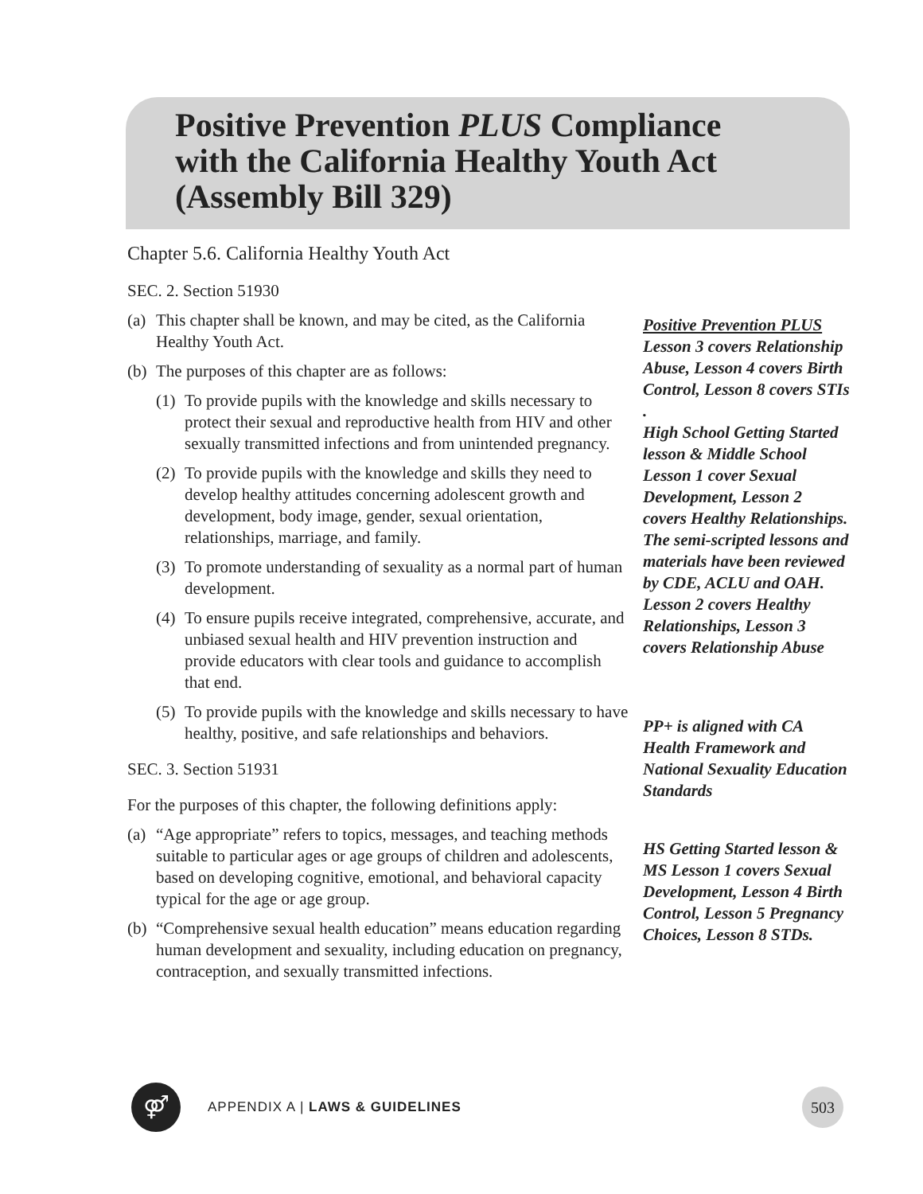Positive Prevention PLUS Compliance
with the California Healthy Youth Act
(Assembly Bill 329)
Chapter 5.6. California Healthy Youth Act
SEC. 2. Section 51930
(a) This chapter shall be known, and may be cited, as the California Healthy Youth Act.
(b) The purposes of this chapter are as follows:
(1) To provide pupils with the knowledge and skills necessary to protect their sexual and reproductive health from HIV and other sexually transmitted infections and from unintended pregnancy.
(2) To provide pupils with the knowledge and skills they need to develop healthy attitudes concerning adolescent growth and development, body image, gender, sexual orientation, relationships, marriage, and family.
(3) To promote understanding of sexuality as a normal part of human development.
(4) To ensure pupils receive integrated, comprehensive, accurate, and unbiased sexual health and HIV prevention instruction and provide educators with clear tools and guidance to accomplish that end.
(5) To provide pupils with the knowledge and skills necessary to have healthy, positive, and safe relationships and behaviors.
SEC. 3. Section 51931
For the purposes of this chapter, the following definitions apply:
(a) “Age appropriate” refers to topics, messages, and teaching methods suitable to particular ages or age groups of children and adolescents, based on developing cognitive, emotional, and behavioral capacity typical for the age or age group.
(b) “Comprehensive sexual health education” means education regarding human development and sexuality, including education on pregnancy, contraception, and sexually transmitted infections.
Positive Prevention PLUS
Lesson 3 covers Relationship Abuse, Lesson 4 covers Birth Control, Lesson 8 covers STIs .
High School Getting Started lesson & Middle School Lesson 1 cover Sexual Development, Lesson 2 covers Healthy Relationships.
The semi-scripted lessons and materials have been reviewed by CDE, ACLU and OAH.
Lesson 2 covers Healthy Relationships, Lesson 3 covers Relationship Abuse
PP+ is aligned with CA Health Framework and National Sexuality Education Standards
HS Getting Started lesson & MS Lesson 1 covers Sexual Development, Lesson 4 Birth Control, Lesson 5 Pregnancy Choices, Lesson 8 STDs.
⚤
APPENDIX A | LAWS & GUIDELINES
503